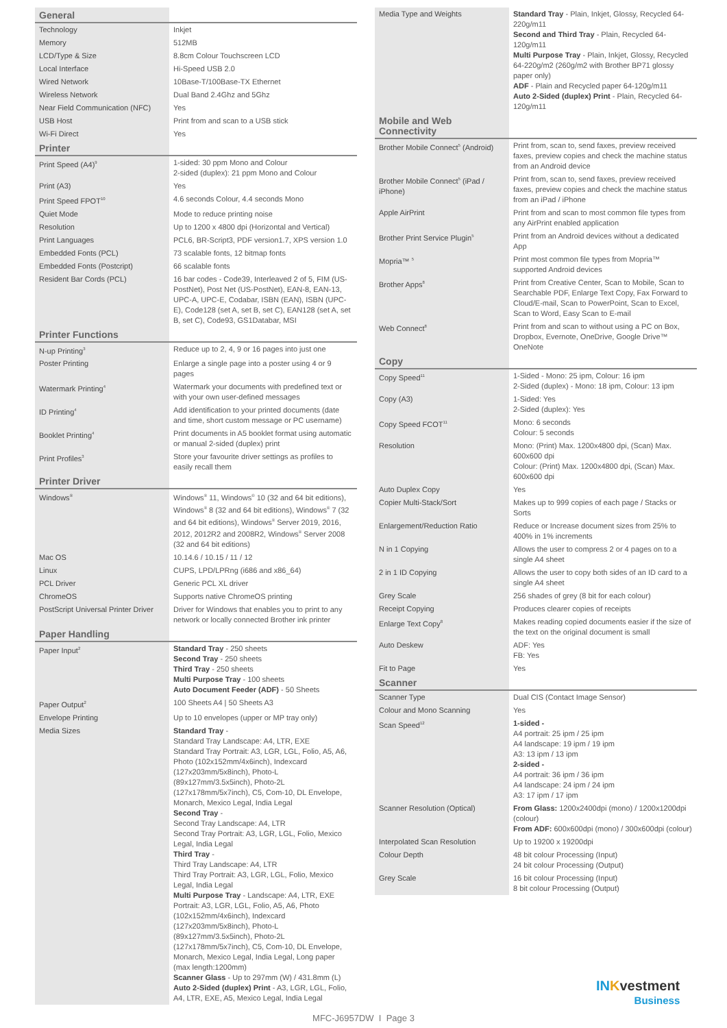| General | |
| --- | --- |
| Technology | Inkjet |
| Memory | 512MB |
| LCD/Type & Size | 8.8cm Colour Touchscreen LCD |
| Local Interface | Hi-Speed USB 2.0 |
| Wired Network | 10Base-T/100Base-TX Ethernet |
| Wireless Network | Dual Band 2.4Ghz and 5Ghz |
| Near Field Communication (NFC) | Yes |
| USB Host | Print from and scan to a USB stick |
| Wi-Fi Direct | Yes |
| Printer | |
| Print Speed (A4)<sup>9</sup> | 1-sided: 30 ppm Mono and Colour 2-sided (duplex): 21 ppm Mono and Colour |
| Print (A3) | Yes |
| Print Speed FPOT<sup>10</sup> | 4.6 seconds Colour, 4.4 seconds Mono |
| Quiet Mode | Mode to reduce printing noise |
| Resolution | Up to 1200 x 4800 dpi (Horizontal and Vertical) |
| Print Languages | PCL6, BR-Script3, PDF version1.7, XPS version 1.0 |
| Embedded Fonts (PCL) | 73 scalable fonts, 12 bitmap fonts |
| Embedded Fonts (Postcript) | 66 scalable fonts |
| Resident Bar Cords (PCL) | 16 bar codes - Code39, Interleaved 2 of 5, FIM (US-PostNet), Post Net (US-PostNet), EAN-8, EAN-13, UPC-A, UPC-E, Codabar, ISBN (EAN), ISBN (UPC-E), Code128 (set A, set B, set C), EAN128 (set A, set B, set C), Code93, GS1Databar, MSI |
| Printer Functions | |
| N-up Printing<sup>3</sup> | Reduce up to 2, 4, 9 or 16 pages into just one |
| Poster Printing | Enlarge a single page into a poster using 4 or 9 pages |
| Watermark Printing<sup>4</sup> | Watermark your documents with predefined text or with your own user-defined messages |
| ID Printing<sup>4</sup> | Add identification to your printed documents (date and time, short custom message or PC username) |
| Booklet Printing<sup>4</sup> | Print documents in A5 booklet format using automatic or manual 2-sided (duplex) print |
| Print Profiles<sup>3</sup> | Store your favourite driver settings as profiles to easily recall them |
| Printer Driver | |
| Windows<sup>®</sup> | Windows<sup>®</sup> 11, Windows<sup>®</sup> 10 (32 and 64 bit editions), Windows<sup>®</sup> 8 (32 and 64 bit editions), Windows<sup>®</sup> 7 (32 and 64 bit editions), Windows<sup>®</sup> Server 2019, 2016, 2012, 2012R2 and 2008R2, Windows<sup>®</sup> Server 2008 (32 and 64 bit editions) |
| Mac OS | 10.14.6 / 10.15 / 11 / 12 |
| Linux | CUPS, LPD/LPRng (i686 and x86_64) |
| PCL Driver | Generic PCL XL driver |
| ChromeOS | Supports native ChromeOS printing |
| PostScript Universal Printer Driver | Driver for Windows that enables you to print to any network or locally connected Brother ink printer |
| Paper Handling | |
| Paper Input<sup>2</sup> | Standard Tray - 250 sheets Second Tray - 250 sheets Third Tray - 250 sheets Multi Purpose Tray - 100 sheets Auto Document Feeder (ADF) - 50 Sheets |
| Paper Output<sup>2</sup> | 100 Sheets A4 / 50 Sheets A3 |
| Envelope Printing | Up to 10 envelopes (upper or MP tray only) |
| Media Sizes | Standard Tray - Standard Tray Landscape: A4, LTR, EXE Standard Tray Portrait: A3, LGR, LGL, Folio, A5, A6, Photo (102x152mm/4x6inch), Indexcard (127x203mm/5x8inch), Photo-L (89x127mm/3.5x5inch), Photo-2L (127x178mm/5x7inch), C5, Com-10, DL Envelope, Monarch, Mexico Legal, India Legal Second Tray - Second Tray Landscape: A4, LTR Second Tray Portrait: A3, LGR, LGL, Folio, Mexico Legal, India Legal Third Tray - Third Tray Landscape: A4, LTR Third Tray Portrait: A3, LGR, LGL, Folio, Mexico Legal, India Legal Multi Purpose Tray - Landscape: A4, LTR, EXE Portrait: A3, LGR, LGL, Folio, A5, A6, Photo (102x152mm/4x6inch), Indexcard (127x203mm/5x8inch), Photo-L (89x127mm/3.5x5inch), Photo-2L (127x178mm/5x7inch), C5, Com-10, DL Envelope, Monarch, Mexico Legal, India Legal, Long paper (max length:1200mm) Scanner Glass - Up to 297mm (W) / 431.8mm (L) Auto 2-Sided (duplex) Print - A3, LGR, LGL, Folio, A4, LTR, EXE, A5, Mexico Legal, India Legal |
| Media Type and Weights | Standard Tray - Plain, Inkjet, Glossy, Recycled 64-220g/m11 Second and Third Tray - Plain, Recycled 64-120g/m11 Multi Purpose Tray - Plain, Inkjet, Glossy, Recycled 64-220g/m2 (260g/m2 with Brother BP71 glossy paper only) ADF - Plain and Recycled paper 64-120g/m11 Auto 2-Sided (duplex) Print - Plain, Recycled 64-120g/m11 |
| Mobile and Web Connectivity | |
| Brother Mobile Connect<sup>5</sup> (Android) | Print from, scan to, send faxes, preview received faxes, preview copies and check the machine status from an Android device |
| Brother Mobile Connect<sup>5</sup> (iPad / iPhone) | Print from, scan to, send faxes, preview received faxes, preview copies and check the machine status from an iPad / iPhone |
| Apple AirPrint | Print from and scan to most common file types from any AirPrint enabled application |
| Brother Print Service Plugin<sup>5</sup> | Print from an Android devices without a dedicated App |
| Mopria™ <sup>5</sup> | Print most common file types from Mopria™ supported Android devices |
| Brother Apps<sup>8</sup> | Print from Creative Center, Scan to Mobile, Scan to Searchable PDF, Enlarge Text Copy, Fax Forward to Cloud/E-mail, Scan to PowerPoint, Scan to Excel, Scan to Word, Easy Scan to E-mail |
| Web Connect<sup>8</sup> | Print from and scan to without using a PC on Box, Dropbox, Evernote, OneDrive, Google Drive™ OneNote |
| Copy | |
| Copy Speed<sup>11</sup> | 1-Sided - Mono: 25 ipm, Colour: 16 ipm 2-Sided (duplex) - Mono: 18 ipm, Colour: 13 ipm |
| Copy (A3) | 1-Sided: Yes 2-Sided (duplex): Yes |
| Copy Speed FCOT<sup>11</sup> | Mono: 6 seconds Colour: 5 seconds |
| Resolution | Mono: (Print) Max. 1200x4800 dpi, (Scan) Max. 600x600 dpi Colour: (Print) Max. 1200x4800 dpi, (Scan) Max. 600x600 dpi |
| Auto Duplex Copy | Yes |
| Copier Multi-Stack/Sort | Makes up to 999 copies of each page / Stacks or Sorts |
| Enlargement/Reduction Ratio | Reduce or Increase document sizes from 25% to 400% in 1% increments |
| N in 1 Copying | Allows the user to compress 2 or 4 pages on to a single A4 sheet |
| 2 in 1 ID Copying | Allows the user to copy both sides of an ID card to a single A4 sheet |
| Grey Scale | 256 shades of grey (8 bit for each colour) |
| Receipt Copying | Produces clearer copies of receipts |
| Enlarge Text Copy<sup>8</sup> | Makes reading copied documents easier if the size of the text on the original document is small |
| Auto Deskew | ADF: Yes FB: Yes |
| Fit to Page | Yes |
| Scanner | |
| Scanner Type | Dual CIS (Contact Image Sensor) |
| Colour and Mono Scanning | Yes |
| Scan Speed<sup>12</sup> | 1-sided - A4 portrait: 25 ipm / 25 ipm A4 landscape: 19 ipm / 19 ipm A3: 13 ipm / 13 ipm 2-sided - A4 portrait: 36 ipm / 36 ipm A4 landscape: 24 ipm / 24 ipm A3: 17 ipm / 17 ipm |
| Scanner Resolution (Optical) | From Glass: 1200x2400dpi (mono) / 1200x1200dpi (colour) From ADF: 600x600dpi (mono) / 300x600dpi (colour) |
| Interpolated Scan Resolution | Up to 19200 x 19200dpi |
| Colour Depth | 48 bit colour Processing (Input) 24 bit colour Processing (Output) |
| Grey Scale | 16 bit colour Processing (Input) 8 bit colour Processing (Output) |
IN Kvestment
Business
MFC-J6957DW I Page 3